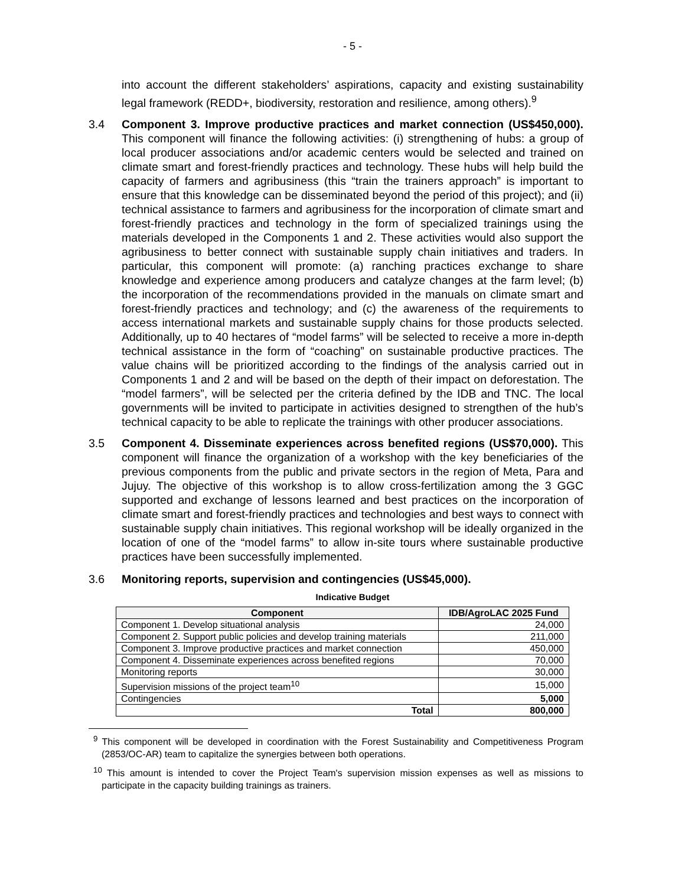- 5 -
into account the different stakeholders’ aspirations, capacity and existing sustainability legal framework (REDD+, biodiversity, restoration and resilience, among others).<sup>9</sup>
3.4 Component 3. Improve productive practices and market connection (US$450,000). This component will finance the following activities: (i) strengthening of hubs: a group of local producer associations and/or academic centers would be selected and trained on climate smart and forest-friendly practices and technology. These hubs will help build the capacity of farmers and agribusiness (this “train the trainers approach” is important to ensure that this knowledge can be disseminated beyond the period of this project); and (ii) technical assistance to farmers and agribusiness for the incorporation of climate smart and forest-friendly practices and technology in the form of specialized trainings using the materials developed in the Components 1 and 2. These activities would also support the agribusiness to better connect with sustainable supply chain initiatives and traders. In particular, this component will promote: (a) ranching practices exchange to share knowledge and experience among producers and catalyze changes at the farm level; (b) the incorporation of the recommendations provided in the manuals on climate smart and forest-friendly practices and technology; and (c) the awareness of the requirements to access international markets and sustainable supply chains for those products selected. Additionally, up to 40 hectares of “model farms” will be selected to receive a more in-depth technical assistance in the form of “coaching” on sustainable productive practices. The value chains will be prioritized according to the findings of the analysis carried out in Components 1 and 2 and will be based on the depth of their impact on deforestation. The “model farmers”, will be selected per the criteria defined by the IDB and TNC. The local governments will be invited to participate in activities designed to strengthen of the hub’s technical capacity to be able to replicate the trainings with other producer associations.
3.5 Component 4. Disseminate experiences across benefited regions (US$70,000). This component will finance the organization of a workshop with the key beneficiaries of the previous components from the public and private sectors in the region of Meta, Para and Jujuy. The objective of this workshop is to allow cross-fertilization among the 3 GGC supported and exchange of lessons learned and best practices on the incorporation of climate smart and forest-friendly practices and technologies and best ways to connect with sustainable supply chain initiatives. This regional workshop will be ideally organized in the location of one of the “model farms” to allow in-site tours where sustainable productive practices have been successfully implemented.
3.6 Monitoring reports, supervision and contingencies (US$45,000).
Indicative Budget
| Component | IDB/AgroLAC 2025 Fund |
| --- | --- |
| Component 1. Develop situational analysis | 24,000 |
| Component 2. Support public policies and develop training materials | 211,000 |
| Component 3. Improve productive practices and market connection | 450,000 |
| Component 4. Disseminate experiences across benefited regions | 70,000 |
| Monitoring reports | 30,000 |
| Supervision missions of the project team<sup>10</sup> | 15,000 |
| Contingencies | 5,000 |
| Total | 800,000 |
<sup>9</sup> This component will be developed in coordination with the Forest Sustainability and Competitiveness Program (2853/OC-AR) team to capitalize the synergies between both operations.
<sup>10</sup> This amount is intended to cover the Project Team's supervision mission expenses as well as missions to participate in the capacity building trainings as trainers.